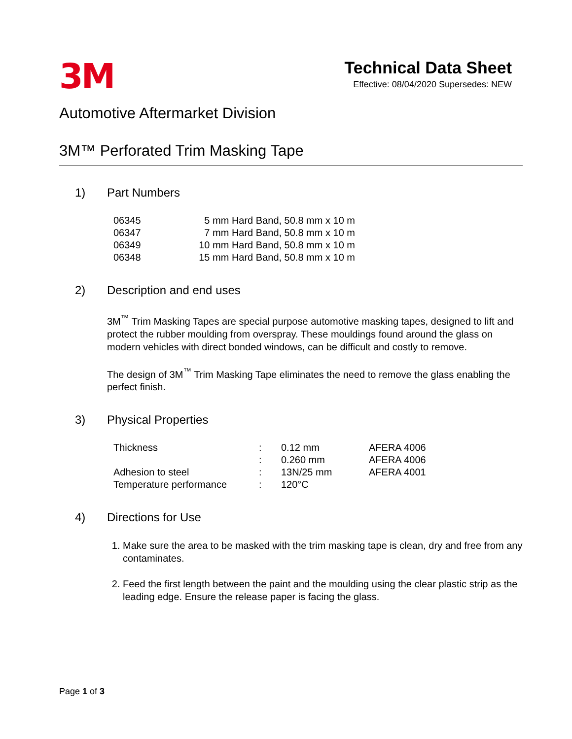3M
Technical Data Sheet
Effective: 08/04/2020 Supersedes: NEW
Automotive Aftermarket Division
3M™ Perforated Trim Masking Tape
1) Part Numbers
| 06345 | 5 mm Hard Band, 50.8 mm x 10 m |
| 06347 | 7 mm Hard Band, 50.8 mm x 10 m |
| 06349 | 10 mm Hard Band, 50.8 mm x 10 m |
| 06348 | 15 mm Hard Band, 50.8 mm x 10 m |
2) Description and end uses
3M<sup>™</sup> Trim Masking Tapes are special purpose automotive masking tapes, designed to lift and protect the rubber moulding from overspray. These mouldings found around the glass on modern vehicles with direct bonded windows, can be difficult and costly to remove.
The design of 3M<sup>™</sup> Trim Masking Tape eliminates the need to remove the glass enabling the perfect finish.
3) Physical Properties
| Thickness | : | 0.12 mm | AFERA 4006 |
| | : | 0.260 mm | AFERA 4006 |
| Adhesion to steel | : | 13N/25 mm | AFERA 4001 |
| Temperature performance | : | 120°C | |
4) Directions for Use
1. Make sure the area to be masked with the trim masking tape is clean, dry and free from any contaminates.
2. Feed the first length between the paint and the moulding using the clear plastic strip as the leading edge. Ensure the release paper is facing the glass.
Page 1 of 3